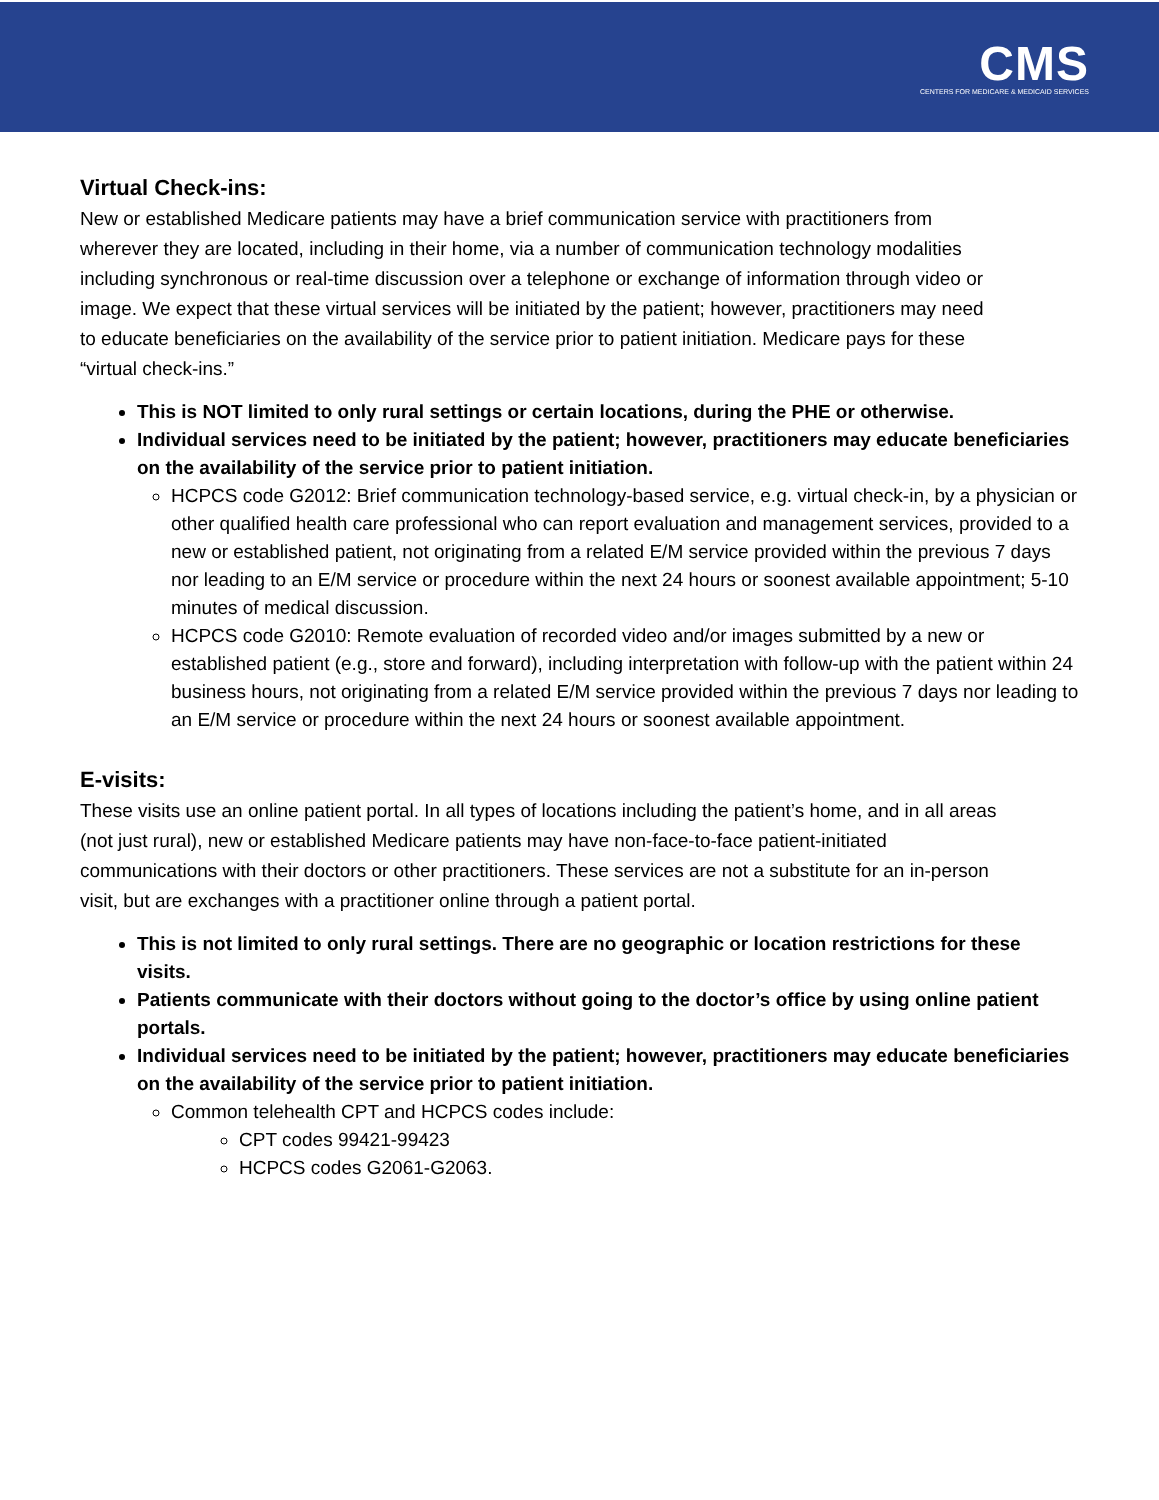CMS
CENTERS FOR MEDICARE & MEDICAID SERVICES
Virtual Check-ins:
New or established Medicare patients may have a brief communication service with practitioners from wherever they are located, including in their home, via a number of communication technology modalities including synchronous or real-time discussion over a telephone or exchange of information through video or image. We expect that these virtual services will be initiated by the patient; however, practitioners may need to educate beneficiaries on the availability of the service prior to patient initiation. Medicare pays for these “virtual check-ins.”
This is NOT limited to only rural settings or certain locations, during the PHE or otherwise.
Individual services need to be initiated by the patient; however, practitioners may educate beneficiaries on the availability of the service prior to patient initiation.
HCPCS code G2012: Brief communication technology-based service, e.g. virtual check-in, by a physician or other qualified health care professional who can report evaluation and management services, provided to a new or established patient, not originating from a related E/M service provided within the previous 7 days nor leading to an E/M service or procedure within the next 24 hours or soonest available appointment; 5-10 minutes of medical discussion.
HCPCS code G2010: Remote evaluation of recorded video and/or images submitted by a new or established patient (e.g., store and forward), including interpretation with follow-up with the patient within 24 business hours, not originating from a related E/M service provided within the previous 7 days nor leading to an E/M service or procedure within the next 24 hours or soonest available appointment.
E-visits:
These visits use an online patient portal. In all types of locations including the patient’s home, and in all areas (not just rural), new or established Medicare patients may have non-face-to-face patient-initiated communications with their doctors or other practitioners. These services are not a substitute for an in-person visit, but are exchanges with a practitioner online through a patient portal.
This is not limited to only rural settings. There are no geographic or location restrictions for these visits.
Patients communicate with their doctors without going to the doctor’s office by using online patient portals.
Individual services need to be initiated by the patient; however, practitioners may educate beneficiaries on the availability of the service prior to patient initiation.
Common telehealth CPT and HCPCS codes include:
CPT codes 99421-99423
HCPCS codes G2061-G2063.